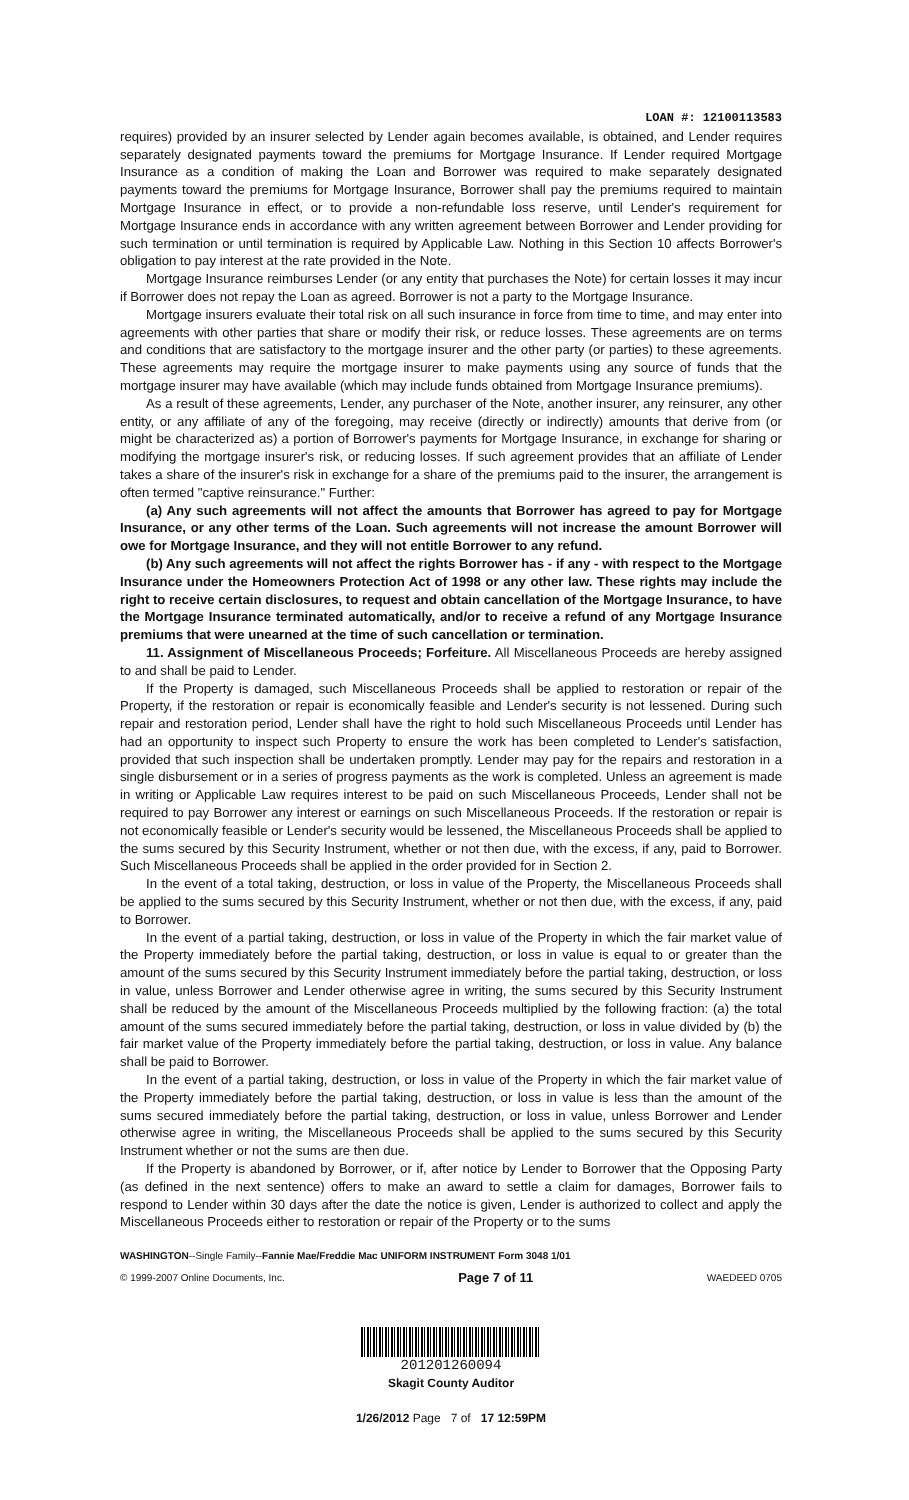LOAN #: 12100113583
requires) provided by an insurer selected by Lender again becomes available, is obtained, and Lender requires separately designated payments toward the premiums for Mortgage Insurance. If Lender required Mortgage Insurance as a condition of making the Loan and Borrower was required to make separately designated payments toward the premiums for Mortgage Insurance, Borrower shall pay the premiums required to maintain Mortgage Insurance in effect, or to provide a non-refundable loss reserve, until Lender's requirement for Mortgage Insurance ends in accordance with any written agreement between Borrower and Lender providing for such termination or until termination is required by Applicable Law. Nothing in this Section 10 affects Borrower's obligation to pay interest at the rate provided in the Note.
Mortgage Insurance reimburses Lender (or any entity that purchases the Note) for certain losses it may incur if Borrower does not repay the Loan as agreed. Borrower is not a party to the Mortgage Insurance.
Mortgage insurers evaluate their total risk on all such insurance in force from time to time, and may enter into agreements with other parties that share or modify their risk, or reduce losses. These agreements are on terms and conditions that are satisfactory to the mortgage insurer and the other party (or parties) to these agreements. These agreements may require the mortgage insurer to make payments using any source of funds that the mortgage insurer may have available (which may include funds obtained from Mortgage Insurance premiums).
As a result of these agreements, Lender, any purchaser of the Note, another insurer, any reinsurer, any other entity, or any affiliate of any of the foregoing, may receive (directly or indirectly) amounts that derive from (or might be characterized as) a portion of Borrower's payments for Mortgage Insurance, in exchange for sharing or modifying the mortgage insurer's risk, or reducing losses. If such agreement provides that an affiliate of Lender takes a share of the insurer's risk in exchange for a share of the premiums paid to the insurer, the arrangement is often termed "captive reinsurance." Further:
(a) Any such agreements will not affect the amounts that Borrower has agreed to pay for Mortgage Insurance, or any other terms of the Loan. Such agreements will not increase the amount Borrower will owe for Mortgage Insurance, and they will not entitle Borrower to any refund.
(b) Any such agreements will not affect the rights Borrower has - if any - with respect to the Mortgage Insurance under the Homeowners Protection Act of 1998 or any other law. These rights may include the right to receive certain disclosures, to request and obtain cancellation of the Mortgage Insurance, to have the Mortgage Insurance terminated automatically, and/or to receive a refund of any Mortgage Insurance premiums that were unearned at the time of such cancellation or termination.
11. Assignment of Miscellaneous Proceeds; Forfeiture. All Miscellaneous Proceeds are hereby assigned to and shall be paid to Lender.
If the Property is damaged, such Miscellaneous Proceeds shall be applied to restoration or repair of the Property, if the restoration or repair is economically feasible and Lender's security is not lessened. During such repair and restoration period, Lender shall have the right to hold such Miscellaneous Proceeds until Lender has had an opportunity to inspect such Property to ensure the work has been completed to Lender's satisfaction, provided that such inspection shall be undertaken promptly. Lender may pay for the repairs and restoration in a single disbursement or in a series of progress payments as the work is completed. Unless an agreement is made in writing or Applicable Law requires interest to be paid on such Miscellaneous Proceeds, Lender shall not be required to pay Borrower any interest or earnings on such Miscellaneous Proceeds. If the restoration or repair is not economically feasible or Lender's security would be lessened, the Miscellaneous Proceeds shall be applied to the sums secured by this Security Instrument, whether or not then due, with the excess, if any, paid to Borrower. Such Miscellaneous Proceeds shall be applied in the order provided for in Section 2.
In the event of a total taking, destruction, or loss in value of the Property, the Miscellaneous Proceeds shall be applied to the sums secured by this Security Instrument, whether or not then due, with the excess, if any, paid to Borrower.
In the event of a partial taking, destruction, or loss in value of the Property in which the fair market value of the Property immediately before the partial taking, destruction, or loss in value is equal to or greater than the amount of the sums secured by this Security Instrument immediately before the partial taking, destruction, or loss in value, unless Borrower and Lender otherwise agree in writing, the sums secured by this Security Instrument shall be reduced by the amount of the Miscellaneous Proceeds multiplied by the following fraction: (a) the total amount of the sums secured immediately before the partial taking, destruction, or loss in value divided by (b) the fair market value of the Property immediately before the partial taking, destruction, or loss in value. Any balance shall be paid to Borrower.
In the event of a partial taking, destruction, or loss in value of the Property in which the fair market value of the Property immediately before the partial taking, destruction, or loss in value is less than the amount of the sums secured immediately before the partial taking, destruction, or loss in value, unless Borrower and Lender otherwise agree in writing, the Miscellaneous Proceeds shall be applied to the sums secured by this Security Instrument whether or not the sums are then due.
If the Property is abandoned by Borrower, or if, after notice by Lender to Borrower that the Opposing Party (as defined in the next sentence) offers to make an award to settle a claim for damages, Borrower fails to respond to Lender within 30 days after the date the notice is given, Lender is authorized to collect and apply the Miscellaneous Proceeds either to restoration or repair of the Property or to the sums
WASHINGTON--Single Family--Fannie Mae/Freddie Mac UNIFORM INSTRUMENT Form 3048 1/01
© 1999-2007 Online Documents, Inc. Page 7 of 11 WAEDEED 0705
201201260094
Skagit County Auditor
1/26/2012 Page 7 of 17 12:59PM